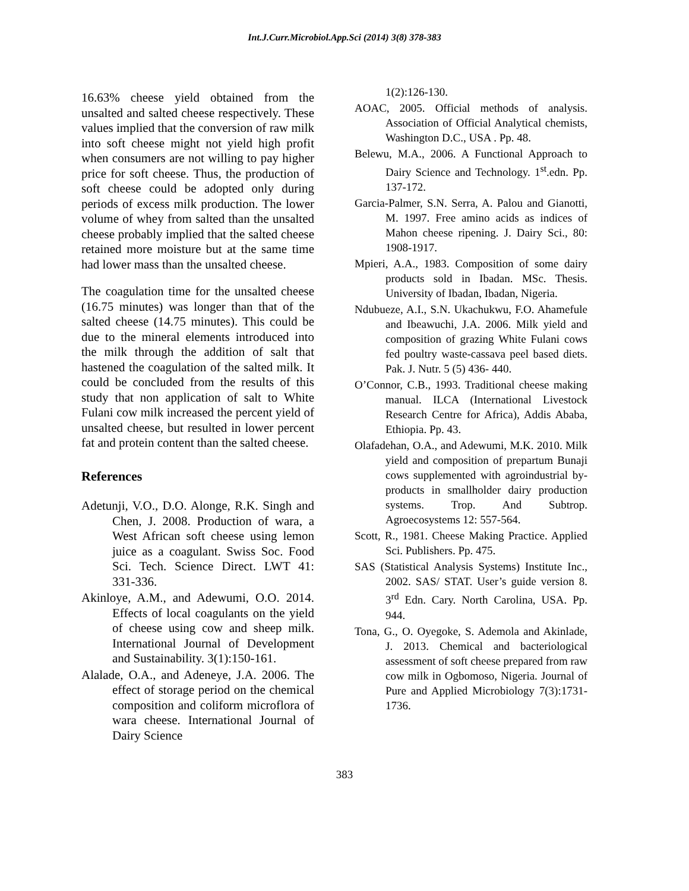Int.J.Curr.Microbiol.App.Sci (2014) 3(8) 378-383
16.63% cheese yield obtained from the unsalted and salted cheese respectively. These values implied that the conversion of raw milk into soft cheese might not yield high profit when consumers are not willing to pay higher price for soft cheese. Thus, the production of soft cheese could be adopted only during periods of excess milk production. The lower volume of whey from salted than the unsalted cheese probably implied that the salted cheese retained more moisture but at the same time had lower mass than the unsalted cheese.
The coagulation time for the unsalted cheese (16.75 minutes) was longer than that of the salted cheese (14.75 minutes). This could be due to the mineral elements introduced into the milk through the addition of salt that hastened the coagulation of the salted milk. It could be concluded from the results of this study that non application of salt to White Fulani cow milk increased the percent yield of unsalted cheese, but resulted in lower percent fat and protein content than the salted cheese.
References
Adetunji, V.O., D.O. Alonge, R.K. Singh and Chen, J. 2008. Production of wara, a West African soft cheese using lemon juice as a coagulant. Swiss Soc. Food Sci. Tech. Science Direct. LWT 41: 331-336.
Akinloye, A.M., and Adewumi, O.O. 2014. Effects of local coagulants on the yield of cheese using cow and sheep milk. International Journal of Development and Sustainability. 3(1):150-161.
Alalade, O.A., and Adeneye, J.A. 2006. The effect of storage period on the chemical composition and coliform microflora of wara cheese. International Journal of Dairy Science
1(2):126-130.
AOAC, 2005. Official methods of analysis. Association of Official Analytical chemists, Washington D.C., USA . Pp. 48.
Belewu, M.A., 2006. A Functional Approach to Dairy Science and Technology. 1<sup>st</sup>.edn. Pp. 137-172.
Garcia-Palmer, S.N. Serra, A. Palou and Gianotti, M. 1997. Free amino acids as indices of Mahon cheese ripening. J. Dairy Sci., 80: 1908-1917.
Mpieri, A.A., 1983. Composition of some dairy products sold in Ibadan. MSc. Thesis. University of Ibadan, Ibadan, Nigeria.
Ndubueze, A.I., S.N. Ukachukwu, F.O. Ahamefule and Ibeawuchi, J.A. 2006. Milk yield and composition of grazing White Fulani cows fed poultry waste-cassava peel based diets. Pak. J. Nutr. 5 (5) 436- 440.
O’Connor, C.B., 1993. Traditional cheese making manual. ILCA (International Livestock Research Centre for Africa), Addis Ababa, Ethiopia. Pp. 43.
Olafadehan, O.A., and Adewumi, M.K. 2010. Milk yield and composition of prepartum Bunaji cows supplemented with agroindustrial by-products in smallholder dairy production systems. Trop. And Subtrop. Agroecosystems 12: 557-564.
Scott, R., 1981. Cheese Making Practice. Applied Sci. Publishers. Pp. 475.
SAS (Statistical Analysis Systems) Institute Inc., 2002. SAS/ STAT. User’s guide version 8. 3<sup>rd</sup> Edn. Cary. North Carolina, USA. Pp. 944.
Tona, G., O. Oyegoke, S. Ademola and Akinlade, J. 2013. Chemical and bacteriological assessment of soft cheese prepared from raw cow milk in Ogbomoso, Nigeria. Journal of Pure and Applied Microbiology 7(3):1731-1736.
383